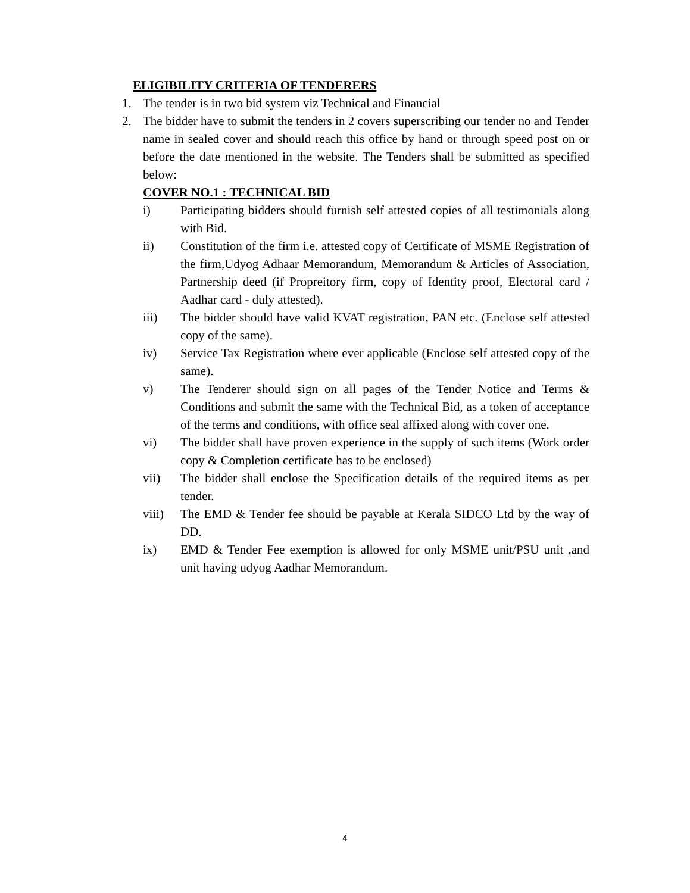ELIGIBILITY CRITERIA OF TENDERERS
1. The tender is in two bid system viz Technical and Financial
2. The bidder have to submit the tenders in 2 covers superscribing our tender no and Tender name in sealed cover and should reach this office by hand or through speed post on or before the date mentioned in the website. The Tenders shall be submitted as specified below:
COVER NO.1 : TECHNICAL BID
i) Participating bidders should furnish self attested copies of all testimonials along with Bid.
ii) Constitution of the firm i.e. attested copy of Certificate of MSME Registration of the firm,Udyog Adhaar Memorandum, Memorandum & Articles of Association, Partnership deed (if Propreitory firm, copy of Identity proof, Electoral card / Aadhar card - duly attested).
iii) The bidder should have valid KVAT registration, PAN etc. (Enclose self attested copy of the same).
iv) Service Tax Registration where ever applicable (Enclose self attested copy of the same).
v) The Tenderer should sign on all pages of the Tender Notice and Terms & Conditions and submit the same with the Technical Bid, as a token of acceptance of the terms and conditions, with office seal affixed along with cover one.
vi) The bidder shall have proven experience in the supply of such items (Work order copy & Completion certificate has to be enclosed)
vii) The bidder shall enclose the Specification details of the required items as per tender.
viii) The EMD & Tender fee should be payable at Kerala SIDCO Ltd by the way of DD.
ix) EMD & Tender Fee exemption is allowed for only MSME unit/PSU unit ,and unit having udyog Aadhar Memorandum.
4